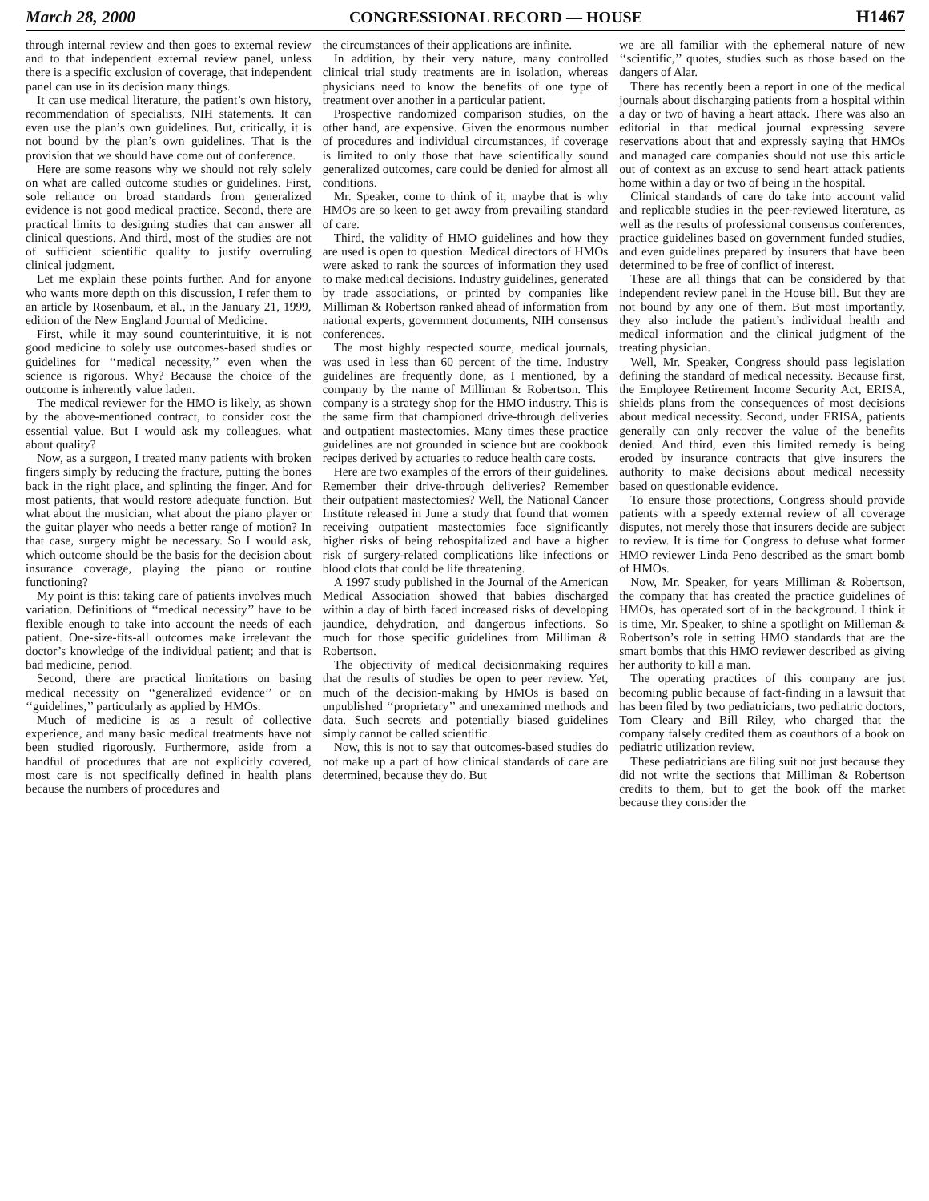March 28, 2000 CONGRESSIONAL RECORD — HOUSE H1467
through internal review and then goes to external review and to that independent external review panel, unless there is a specific exclusion of coverage, that independent panel can use in its decision many things.
It can use medical literature, the patient’s own history, recommendation of specialists, NIH statements. It can even use the plan’s own guidelines. But, critically, it is not bound by the plan’s own guidelines. That is the provision that we should have come out of conference.
Here are some reasons why we should not rely solely on what are called outcome studies or guidelines. First, sole reliance on broad standards from generalized evidence is not good medical practice. Second, there are practical limits to designing studies that can answer all clinical questions. And third, most of the studies are not of sufficient scientific quality to justify overruling clinical judgment.
Let me explain these points further. And for anyone who wants more depth on this discussion, I refer them to an article by Rosenbaum, et al., in the January 21, 1999, edition of the New England Journal of Medicine.
First, while it may sound counterintuitive, it is not good medicine to solely use outcomes-based studies or guidelines for ‘‘medical necessity,’’ even when the science is rigorous. Why? Because the choice of the outcome is inherently value laden.
The medical reviewer for the HMO is likely, as shown by the above-mentioned contract, to consider cost the essential value. But I would ask my colleagues, what about quality?
Now, as a surgeon, I treated many patients with broken fingers simply by reducing the fracture, putting the bones back in the right place, and splinting the finger. And for most patients, that would restore adequate function. But what about the musician, what about the piano player or the guitar player who needs a better range of motion? In that case, surgery might be necessary. So I would ask, which outcome should be the basis for the decision about insurance coverage, playing the piano or routine functioning?
My point is this: taking care of patients involves much variation. Definitions of ‘‘medical necessity’’ have to be flexible enough to take into account the needs of each patient. One-size-fits-all outcomes make irrelevant the doctor’s knowledge of the individual patient; and that is bad medicine, period.
Second, there are practical limitations on basing medical necessity on ‘‘generalized evidence’’ or on ‘‘guidelines,’’ particularly as applied by HMOs.
Much of medicine is as a result of collective experience, and many basic medical treatments have not been studied rigorously. Furthermore, aside from a handful of procedures that are not explicitly covered, most care is not specifically defined in health plans because the numbers of procedures and
the circumstances of their applications are infinite.
In addition, by their very nature, many controlled clinical trial study treatments are in isolation, whereas physicians need to know the benefits of one type of treatment over another in a particular patient.
Prospective randomized comparison studies, on the other hand, are expensive. Given the enormous number of procedures and individual circumstances, if coverage is limited to only those that have scientifically sound generalized outcomes, care could be denied for almost all conditions.
Mr. Speaker, come to think of it, maybe that is why HMOs are so keen to get away from prevailing standard of care.
Third, the validity of HMO guidelines and how they are used is open to question. Medical directors of HMOs were asked to rank the sources of information they used to make medical decisions. Industry guidelines, generated by trade associations, or printed by companies like Milliman & Robertson ranked ahead of information from national experts, government documents, NIH consensus conferences.
The most highly respected source, medical journals, was used in less than 60 percent of the time. Industry guidelines are frequently done, as I mentioned, by a company by the name of Milliman & Robertson. This company is a strategy shop for the HMO industry. This is the same firm that championed drive-through deliveries and outpatient mastectomies. Many times these practice guidelines are not grounded in science but are cookbook recipes derived by actuaries to reduce health care costs.
Here are two examples of the errors of their guidelines. Remember their drive-through deliveries? Remember their outpatient mastectomies? Well, the National Cancer Institute released in June a study that found that women receiving outpatient mastectomies face significantly higher risks of being rehospitalized and have a higher risk of surgery-related complications like infections or blood clots that could be life threatening.
A 1997 study published in the Journal of the American Medical Association showed that babies discharged within a day of birth faced increased risks of developing jaundice, dehydration, and dangerous infections. So much for those specific guidelines from Milliman & Robertson.
The objectivity of medical decisionmaking requires that the results of studies be open to peer review. Yet, much of the decision-making by HMOs is based on unpublished ‘‘proprietary’’ and unexamined methods and data. Such secrets and potentially biased guidelines simply cannot be called scientific.
Now, this is not to say that outcomes-based studies do not make up a part of how clinical standards of care are determined, because they do. But
we are all familiar with the ephemeral nature of new ‘‘scientific,’’ quotes, studies such as those based on the dangers of Alar.
There has recently been a report in one of the medical journals about discharging patients from a hospital within a day or two of having a heart attack. There was also an editorial in that medical journal expressing severe reservations about that and expressly saying that HMOs and managed care companies should not use this article out of context as an excuse to send heart attack patients home within a day or two of being in the hospital.
Clinical standards of care do take into account valid and replicable studies in the peer-reviewed literature, as well as the results of professional consensus conferences, practice guidelines based on government funded studies, and even guidelines prepared by insurers that have been determined to be free of conflict of interest.
These are all things that can be considered by that independent review panel in the House bill. But they are not bound by any one of them. But most importantly, they also include the patient’s individual health and medical information and the clinical judgment of the treating physician.
Well, Mr. Speaker, Congress should pass legislation defining the standard of medical necessity. Because first, the Employee Retirement Income Security Act, ERISA, shields plans from the consequences of most decisions about medical necessity. Second, under ERISA, patients generally can only recover the value of the benefits denied. And third, even this limited remedy is being eroded by insurance contracts that give insurers the authority to make decisions about medical necessity based on questionable evidence.
To ensure those protections, Congress should provide patients with a speedy external review of all coverage disputes, not merely those that insurers decide are subject to review. It is time for Congress to defuse what former HMO reviewer Linda Peno described as the smart bomb of HMOs.
Now, Mr. Speaker, for years Milliman & Robertson, the company that has created the practice guidelines of HMOs, has operated sort of in the background. I think it is time, Mr. Speaker, to shine a spotlight on Milleman & Robertson’s role in setting HMO standards that are the smart bombs that this HMO reviewer described as giving her authority to kill a man.
The operating practices of this company are just becoming public because of fact-finding in a lawsuit that has been filed by two pediatricians, two pediatric doctors, Tom Cleary and Bill Riley, who charged that the company falsely credited them as coauthors of a book on pediatric utilization review.
These pediatricians are filing suit not just because they did not write the sections that Milliman & Robertson credits to them, but to get the book off the market because they consider the